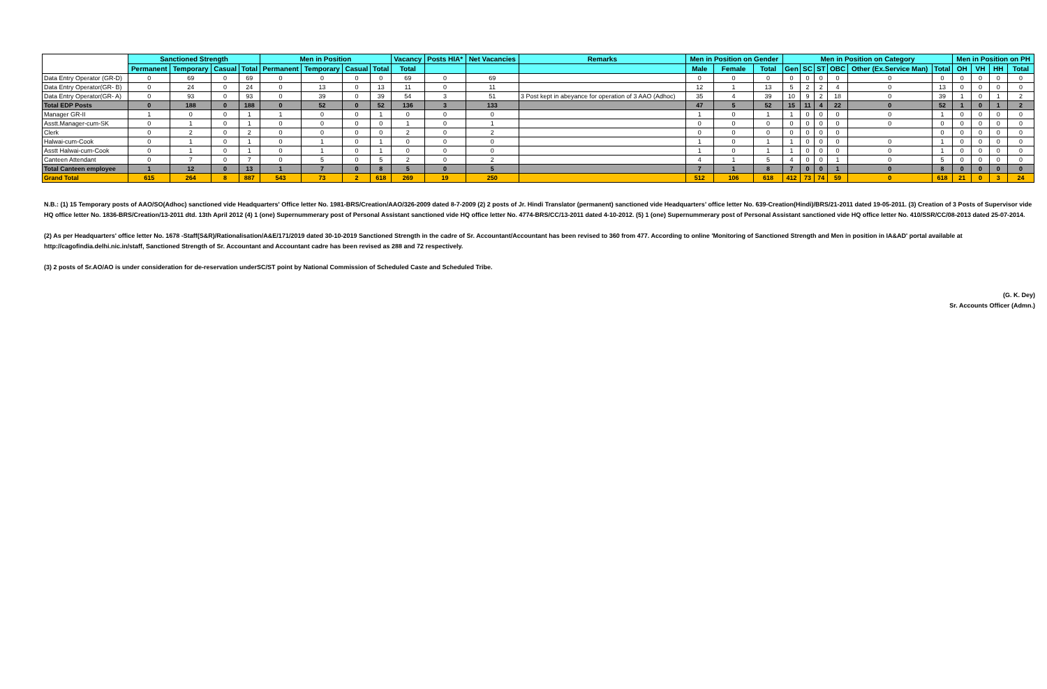| | Sanctioned Strength | | | | Men in Position | | | | Vacancy | Posts HIA* | Net Vacancies | Remarks | Men in Position on Gender | | | Men in Position on Category | | | | | | Men in Position on PH | | | |
| | Permanent | Temporary | Casual | Total | Permanent | Temporary | Casual | Total | Total | | | | Male | Female | Total | Gen | SC | ST | OBC | Other (Ex.Service Man) | Total | OH | VH | HH | Total |
| Data Entry Operator (GR-D) | 0 | 69 | 0 | 69 | 0 | 0 | 0 | 0 | 69 | 0 | 69 | | 0 | 0 | 0 | 0 | 0 | 0 | 0 | 0 | 0 | 0 | 0 | 0 | 0 |
| Data Entry Operator(GR- B) | 0 | 24 | 0 | 24 | 0 | 13 | 0 | 13 | 11 | 0 | 11 | | 12 | 1 | 13 | 5 | 2 | 2 | 4 | 0 | 13 | 0 | 0 | 0 | 0 |
| Data Entry Operator(GR- A) | 0 | 93 | 0 | 93 | 0 | 39 | 0 | 39 | 54 | 3 | 51 | 3 Post kept in abeyance for operation of 3 AAO (Adhoc) | 35 | 4 | 39 | 10 | 9 | 2 | 18 | 0 | 39 | 1 | 0 | 1 | 2 |
| Total EDP Posts | 0 | 188 | 0 | 188 | 0 | 52 | 0 | 52 | 136 | 3 | 133 | | 47 | 5 | 52 | 15 | 11 | 4 | 22 | 0 | 52 | 1 | 0 | 1 | 2 |
| Manager GR-II | 1 | 0 | 0 | 1 | 1 | 0 | 0 | 1 | 0 | 0 | 0 | | 1 | 0 | 1 | 1 | 0 | 0 | 0 | 0 | 1 | 0 | 0 | 0 | 0 |
| Asstt.Manager-cum-SK | 0 | 1 | 0 | 1 | 0 | 0 | 0 | 0 | 1 | 0 | 1 | | 0 | 0 | 0 | 0 | 0 | 0 | 0 | 0 | 0 | 0 | 0 | 0 | 0 |
| Clerk | 0 | 2 | 0 | 2 | 0 | 0 | 0 | 0 | 2 | 0 | 2 | | 0 | 0 | 0 | 0 | 0 | 0 | 0 | | 0 | 0 | 0 | 0 | 0 |
| Halwai-cum-Cook | 0 | 1 | 0 | 1 | 0 | 1 | 0 | 1 | 0 | 0 | 0 | | 1 | 0 | 1 | 1 | 0 | 0 | 0 | 0 | 1 | 0 | 0 | 0 | 0 |
| Asstt Halwai-cum-Cook | 0 | 1 | 0 | 1 | 0 | 1 | 0 | 1 | 0 | 0 | 0 | | 1 | 0 | 1 | 1 | 0 | 0 | 0 | 0 | 1 | 0 | 0 | 0 | 0 |
| Canteen Attendant | 0 | 7 | 0 | 7 | 0 | 5 | 0 | 5 | 2 | 0 | 2 | | 4 | 1 | 5 | 4 | 0 | 0 | 1 | 0 | 5 | 0 | 0 | 0 | 0 |
| Total Canteen employee | 1 | 12 | 0 | 13 | 1 | 7 | 0 | 8 | 5 | 0 | 5 | | 7 | 1 | 8 | 7 | 0 | 0 | 1 | 0 | 8 | 0 | 0 | 0 | 0 |
| Grand Total | 615 | 264 | 8 | 887 | 543 | 73 | 2 | 618 | 269 | 19 | 250 | | 512 | 106 | 618 | 412 | 73 | 74 | 59 | 0 | 618 | 21 | 0 | 3 | 24 |
N.B.: (1) 15 Temporary posts of AAO/SO(Adhoc) sanctioned vide Headquarters' Office letter No. 1981-BRS/Creation/AAO/326-2009 dated 8-7-2009 (2) 2 posts of Jr. Hindi Translator (permanent) sanctioned vide Headquarters' office letter No. 639-Creation(Hindi)/BRS/21-2011 dated 19-05-2011. (3) Creation of 3 Posts of Supervisor vide HQ office letter No. 1836-BRS/Creation/13-2011 dtd. 13th April 2012 (4) 1 (one) Supernummerary post of Personal Assistant sanctioned vide HQ office letter No. 4774-BRS/CC/13-2011 dated 4-10-2012. (5) 1 (one) Supernummerary post of Personal Assistant sanctioned vide HQ office letter No. 410/SSR/CC/08-2013 dated 25-07-2014.
(2) As per Headquarters' office letter No. 1678 -Staff(S&R)/Rationalisation/A&E/171/2019 dated 30-10-2019 Sanctioned Strength in the cadre of Sr. Accountant/Accountant has been revised to 360 from 477. According to online 'Monitoring of Sanctioned Strength and Men in position in IA&AD' portal available at http://cagofindia.delhi.nic.in/staff, Sanctioned Strength of Sr. Accountant and Accountant cadre has been revised as 288 and 72 respectively.
(3) 2 posts of Sr.AO/AO is under consideration for de-reservation underSC/ST point by National Commission of Scheduled Caste and Scheduled Tribe.
(G. K. Dey)
Sr. Accounts Officer (Admn.)